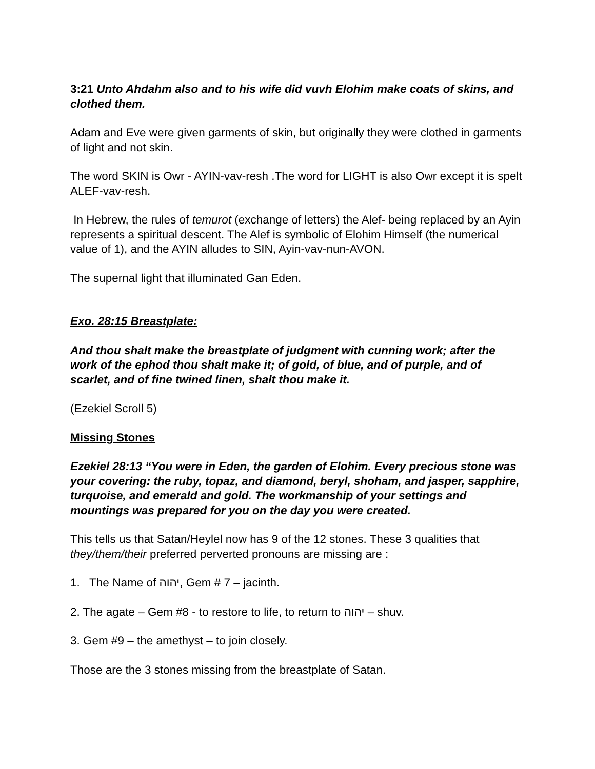3:21 Unto Ahdahm also and to his wife did vuvh Elohim make coats of skins, and clothed them.
Adam and Eve were given garments of skin, but originally they were clothed in garments of light and not skin.
The word SKIN is Owr - AYIN-vav-resh .The word for LIGHT is also Owr except it is spelt ALEF-vav-resh.
In Hebrew, the rules of temurot (exchange of letters) the Alef- being replaced by an Ayin represents a spiritual descent. The Alef is symbolic of Elohim Himself (the numerical value of 1), and the AYIN alludes to SIN, Ayin-vav-nun-AVON.
The supernal light that illuminated Gan Eden.
Exo. 28:15 Breastplate:
And thou shalt make the breastplate of judgment with cunning work; after the work of the ephod thou shalt make it; of gold, of blue, and of purple, and of scarlet, and of fine twined linen, shalt thou make it.
(Ezekiel Scroll 5)
Missing Stones
Ezekiel 28:13 “You were in Eden, the garden of Elohim. Every precious stone was your covering: the ruby, topaz, and diamond, beryl, shoham, and jasper, sapphire, turquoise, and emerald and gold. The workmanship of your settings and mountings was prepared for you on the day you were created.
This tells us that Satan/Heylel now has 9 of the 12 stones. These 3 qualities that they/them/their preferred perverted pronouns are missing are :
1. The Name of יהוה, Gem # 7 – jacinth.
2. The agate – Gem #8 - to restore to life, to return to יהוה – shuv.
3. Gem #9 – the amethyst – to join closely.
Those are the 3 stones missing from the breastplate of Satan.